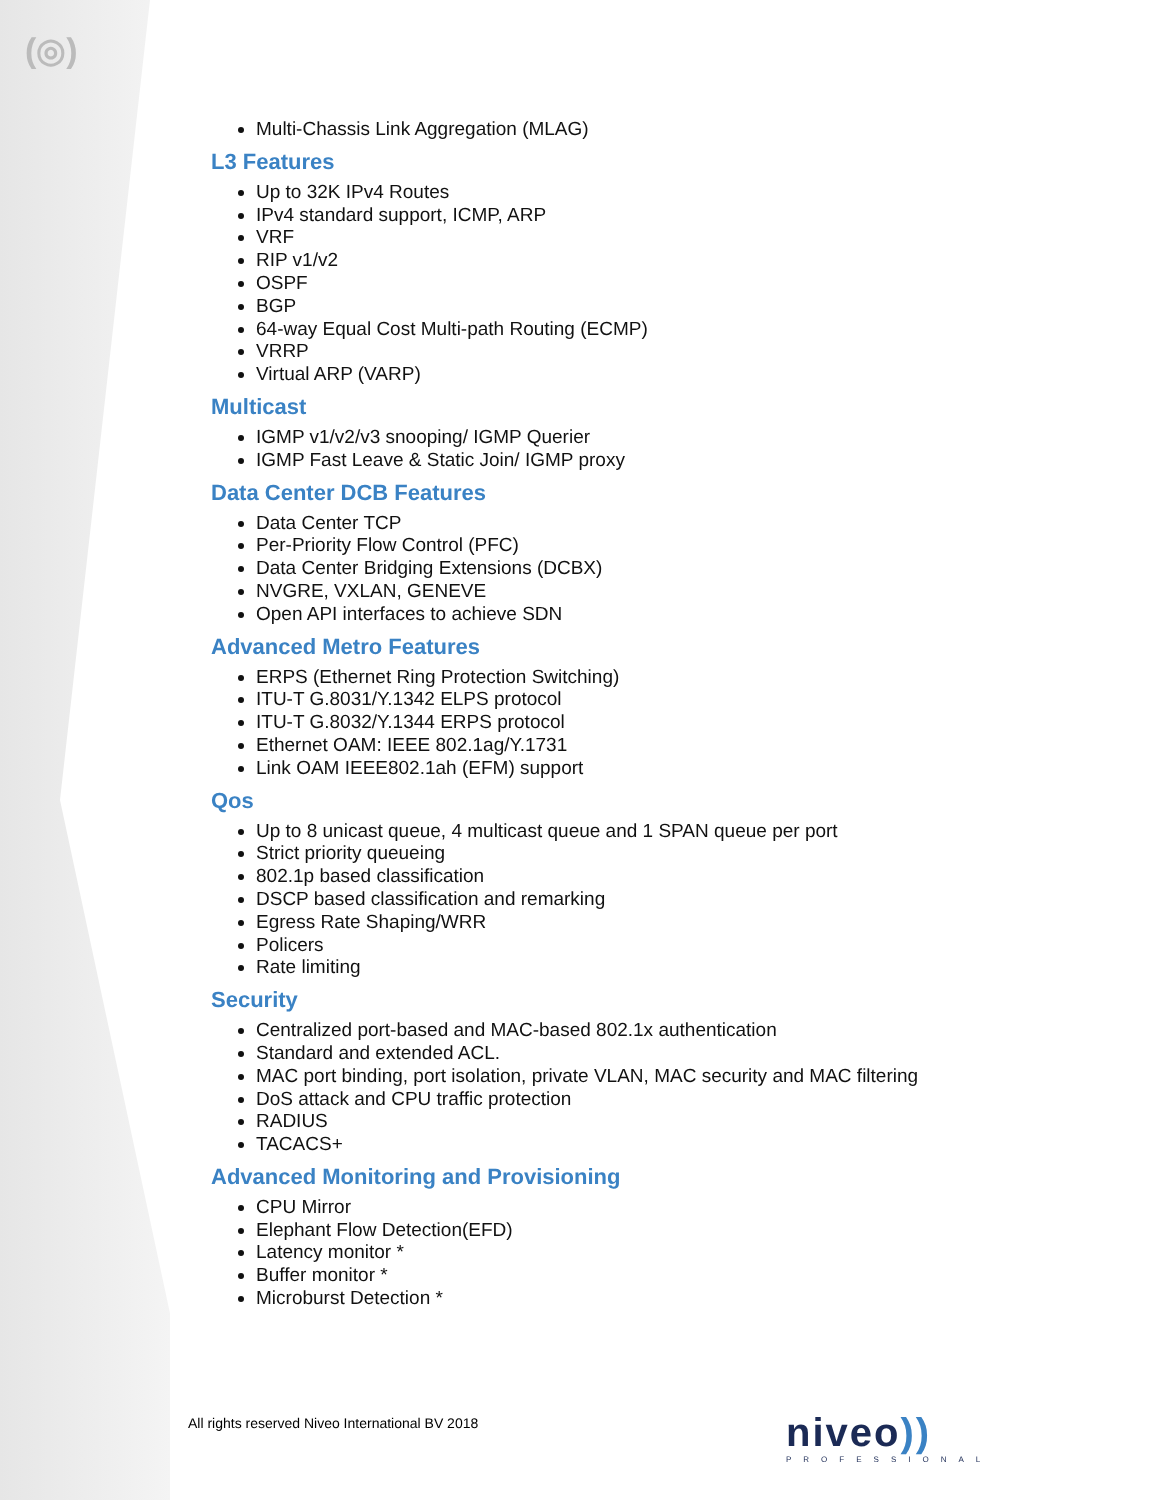(◎)
Multi-Chassis Link Aggregation (MLAG)
L3 Features
Up to 32K IPv4 Routes
IPv4 standard support, ICMP, ARP
VRF
RIP v1/v2
OSPF
BGP
64-way Equal Cost Multi-path Routing (ECMP)
VRRP
Virtual ARP (VARP)
Multicast
IGMP v1/v2/v3 snooping/ IGMP Querier
IGMP Fast Leave & Static Join/ IGMP proxy
Data Center DCB Features
Data Center TCP
Per-Priority Flow Control (PFC)
Data Center Bridging Extensions (DCBX)
NVGRE, VXLAN, GENEVE
Open API interfaces to achieve SDN
Advanced Metro Features
ERPS (Ethernet Ring Protection Switching)
ITU-T G.8031/Y.1342 ELPS protocol
ITU-T G.8032/Y.1344 ERPS protocol
Ethernet OAM: IEEE 802.1ag/Y.1731
Link OAM IEEE802.1ah (EFM) support
Qos
Up to 8 unicast queue, 4 multicast queue and 1 SPAN queue per port
Strict priority queueing
802.1p based classification
DSCP based classification and remarking
Egress Rate Shaping/WRR
Policers
Rate limiting
Security
Centralized port-based and MAC-based 802.1x authentication
Standard and extended ACL.
MAC port binding, port isolation, private VLAN, MAC security and MAC filtering
DoS attack and CPU traffic protection
RADIUS
TACACS+
Advanced Monitoring and Provisioning
CPU Mirror
Elephant Flow Detection(EFD)
Latency monitor *
Buffer monitor *
Microburst Detection *
All rights reserved Niveo International BV 2018
niveo))
PROFESSIONAL